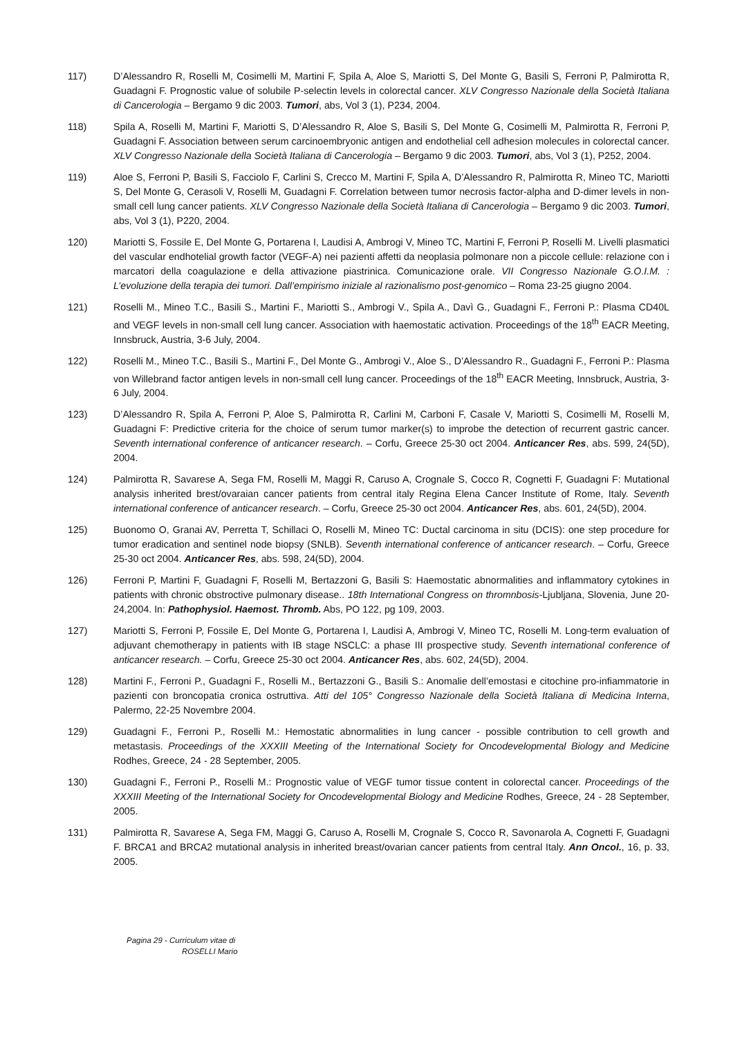117) D’Alessandro R, Roselli M, Cosimelli M, Martini F, Spila A, Aloe S, Mariotti S, Del Monte G, Basili S, Ferroni P, Palmirotta R, Guadagni F. Prognostic value of solubile P-selectin levels in colorectal cancer. XLV Congresso Nazionale della Società Italiana di Cancerologia – Bergamo 9 dic 2003. Tumori, abs, Vol 3 (1), P234, 2004.
118) Spila A, Roselli M, Martini F, Mariotti S, D’Alessandro R, Aloe S, Basili S, Del Monte G, Cosimelli M, Palmirotta R, Ferroni P, Guadagni F. Association between serum carcinoembryonic antigen and endothelial cell adhesion molecules in colorectal cancer. XLV Congresso Nazionale della Società Italiana di Cancerologia – Bergamo 9 dic 2003. Tumori, abs, Vol 3 (1), P252, 2004.
119) Aloe S, Ferroni P, Basili S, Facciolo F, Carlini S, Crecco M, Martini F, Spila A, D’Alessandro R, Palmirotta R, Mineo TC, Mariotti S, Del Monte G, Cerasoli V, Roselli M, Guadagni F. Correlation between tumor necrosis factor-alpha and D-dimer levels in non-small cell lung cancer patients. XLV Congresso Nazionale della Società Italiana di Cancerologia – Bergamo 9 dic 2003. Tumori, abs, Vol 3 (1), P220, 2004.
120) Mariotti S, Fossile E, Del Monte G, Portarena I, Laudisi A, Ambrogi V, Mineo TC, Martini F, Ferroni P, Roselli M. Livelli plasmatici del vascular endhotelial growth factor (VEGF-A) nei pazienti affetti da neoplasia polmonare non a piccole cellule: relazione con i marcatori della coagulazione e della attivazione piastrinica. Comunicazione orale. VII Congresso Nazionale G.O.I.M. : L’evoluzione della terapia dei tumori. Dall’empirismo iniziale al razionalismo post-genomico – Roma 23-25 giugno 2004.
121) Roselli M., Mineo T.C., Basili S., Martini F., Mariotti S., Ambrogi V., Spila A., Davì G., Guadagni F., Ferroni P.: Plasma CD40L and VEGF levels in non-small cell lung cancer. Association with haemostatic activation. Proceedings of the 18<sup>th</sup> EACR Meeting, Innsbruck, Austria, 3-6 July, 2004.
122) Roselli M., Mineo T.C., Basili S., Martini F., Del Monte G., Ambrogi V., Aloe S., D’Alessandro R., Guadagni F., Ferroni P.: Plasma von Willebrand factor antigen levels in non-small cell lung cancer. Proceedings of the 18<sup>th</sup> EACR Meeting, Innsbruck, Austria, 3-6 July, 2004.
123) D’Alessandro R, Spila A, Ferroni P, Aloe S, Palmirotta R, Carlini M, Carboni F, Casale V, Mariotti S, Cosimelli M, Roselli M, Guadagni F: Predictive criteria for the choice of serum tumor marker(s) to improbe the detection of recurrent gastric cancer. Seventh international conference of anticancer research. – Corfu, Greece 25-30 oct 2004. Anticancer Res, abs. 599, 24(5D), 2004.
124) Palmirotta R, Savarese A, Sega FM, Roselli M, Maggi R, Caruso A, Crognale S, Cocco R, Cognetti F, Guadagni F: Mutational analysis inherited brest/ovaraian cancer patients from central italy Regina Elena Cancer Institute of Rome, Italy. Seventh international conference of anticancer research. – Corfu, Greece 25-30 oct 2004. Anticancer Res, abs. 601, 24(5D), 2004.
125) Buonomo O, Granai AV, Perretta T, Schillaci O, Roselli M, Mineo TC: Ductal carcinoma in situ (DCIS): one step procedure for tumor eradication and sentinel node biopsy (SNLB). Seventh international conference of anticancer research. – Corfu, Greece 25-30 oct 2004. Anticancer Res, abs. 598, 24(5D), 2004.
126) Ferroni P, Martini F, Guadagni F, Roselli M, Bertazzoni G, Basili S: Haemostatic abnormalities and inflammatory cytokines in patients with chronic obstroctive pulmonary disease.. 18th International Congress on thromnbosis-Ljubljana, Slovenia, June 20-24,2004. In: Pathophysiol. Haemost. Thromb. Abs, PO 122, pg 109, 2003.
127) Mariotti S, Ferroni P, Fossile E, Del Monte G, Portarena I, Laudisi A, Ambrogi V, Mineo TC, Roselli M. Long-term evaluation of adjuvant chemotherapy in patients with IB stage NSCLC: a phase III prospective study. Seventh international conference of anticancer research. – Corfu, Greece 25-30 oct 2004. Anticancer Res, abs. 602, 24(5D), 2004.
128) Martini F., Ferroni P., Guadagni F., Roselli M., Bertazzoni G., Basili S.: Anomalie dell’emostasi e citochine pro-infiammatorie in pazienti con broncopatia cronica ostruttiva. Atti del 105° Congresso Nazionale della Società Italiana di Medicina Interna, Palermo, 22-25 Novembre 2004.
129) Guadagni F., Ferroni P., Roselli M.: Hemostatic abnormalities in lung cancer - possible contribution to cell growth and metastasis. Proceedings of the XXXIII Meeting of the International Society for Oncodevelopmental Biology and Medicine Rodhes, Greece, 24 - 28 September, 2005.
130) Guadagni F., Ferroni P., Roselli M.: Prognostic value of VEGF tumor tissue content in colorectal cancer. Proceedings of the XXXIII Meeting of the International Society for Oncodevelopmental Biology and Medicine Rodhes, Greece, 24 - 28 September, 2005.
131) Palmirotta R, Savarese A, Sega FM, Maggi G, Caruso A, Roselli M, Crognale S, Cocco R, Savonarola A, Cognetti F, Guadagni F. BRCA1 and BRCA2 mutational analysis in inherited breast/ovarian cancer patients from central Italy. Ann Oncol., 16, p. 33, 2005.
Pagina 29 - Curriculum vitae di
ROSELLI Mario